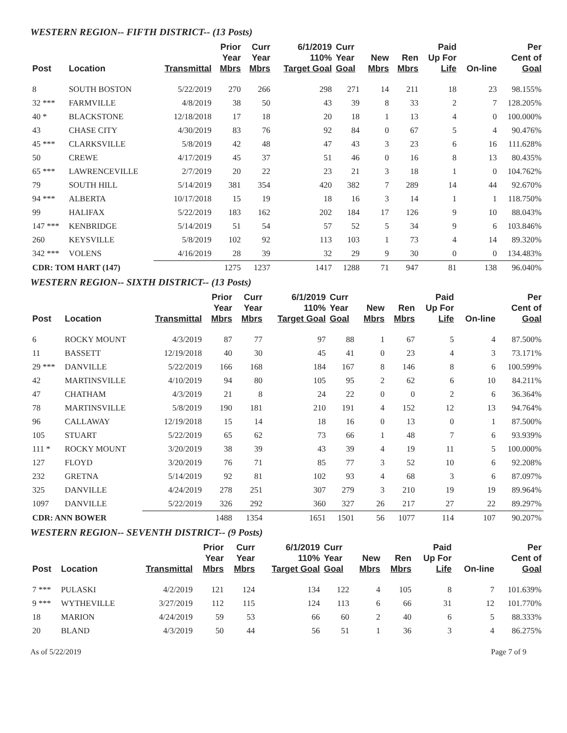WESTERN REGION-- FIFTH DISTRICT-- (13 Posts)
| Post | Location | Transmittal | Prior Year Mbrs | Curr Year Mbrs | 6/1/2019 110% Target Goal | Curr Year Goal | New Mbrs | Ren Mbrs | Paid Up For Life | On-line | Per Cent of Goal |
| --- | --- | --- | --- | --- | --- | --- | --- | --- | --- | --- | --- |
| 8 | SOUTH BOSTON | 5/22/2019 | 270 | 266 | 298 | 271 | 14 | 211 | 18 | 23 | 98.155% |
| 32 *** | FARMVILLE | 4/8/2019 | 38 | 50 | 43 | 39 | 8 | 33 | 2 | 7 | 128.205% |
| 40 * | BLACKSTONE | 12/18/2018 | 17 | 18 | 20 | 18 | 1 | 13 | 4 | 0 | 100.000% |
| 43 | CHASE CITY | 4/30/2019 | 83 | 76 | 92 | 84 | 0 | 67 | 5 | 4 | 90.476% |
| 45 *** | CLARKSVILLE | 5/8/2019 | 42 | 48 | 47 | 43 | 3 | 23 | 6 | 16 | 111.628% |
| 50 | CREWE | 4/17/2019 | 45 | 37 | 51 | 46 | 0 | 16 | 8 | 13 | 80.435% |
| 65 *** | LAWRENCEVILLE | 2/7/2019 | 20 | 22 | 23 | 21 | 3 | 18 | 1 | 0 | 104.762% |
| 79 | SOUTH HILL | 5/14/2019 | 381 | 354 | 420 | 382 | 7 | 289 | 14 | 44 | 92.670% |
| 94 *** | ALBERTA | 10/17/2018 | 15 | 19 | 18 | 16 | 3 | 14 | 1 | 1 | 118.750% |
| 99 | HALIFAX | 5/22/2019 | 183 | 162 | 202 | 184 | 17 | 126 | 9 | 10 | 88.043% |
| 147 *** | KENBRIDGE | 5/14/2019 | 51 | 54 | 57 | 52 | 5 | 34 | 9 | 6 | 103.846% |
| 260 | KEYSVILLE | 5/8/2019 | 102 | 92 | 113 | 103 | 1 | 73 | 4 | 14 | 89.320% |
| 342 *** | VOLENS | 4/16/2019 | 28 | 39 | 32 | 29 | 9 | 30 | 0 | 0 | 134.483% |
| CDR: TOM HART (147) | | | 1275 | 1237 | 1417 | 1288 | 71 | 947 | 81 | 138 | 96.040% |
WESTERN REGION-- SIXTH DISTRICT-- (13 Posts)
| Post | Location | Transmittal | Prior Year Mbrs | Curr Year Mbrs | 6/1/2019 110% Target Goal | Curr Year Goal | New Mbrs | Ren Mbrs | Paid Up For Life | On-line | Per Cent of Goal |
| --- | --- | --- | --- | --- | --- | --- | --- | --- | --- | --- | --- |
| 6 | ROCKY MOUNT | 4/3/2019 | 87 | 77 | 97 | 88 | 1 | 67 | 5 | 4 | 87.500% |
| 11 | BASSETT | 12/19/2018 | 40 | 30 | 45 | 41 | 0 | 23 | 4 | 3 | 73.171% |
| 29 *** | DANVILLE | 5/22/2019 | 166 | 168 | 184 | 167 | 8 | 146 | 8 | 6 | 100.599% |
| 42 | MARTINSVILLE | 4/10/2019 | 94 | 80 | 105 | 95 | 2 | 62 | 6 | 10 | 84.211% |
| 47 | CHATHAM | 4/3/2019 | 21 | 8 | 24 | 22 | 0 | 0 | 2 | 6 | 36.364% |
| 78 | MARTINSVILLE | 5/8/2019 | 190 | 181 | 210 | 191 | 4 | 152 | 12 | 13 | 94.764% |
| 96 | CALLAWAY | 12/19/2018 | 15 | 14 | 18 | 16 | 0 | 13 | 0 | 1 | 87.500% |
| 105 | STUART | 5/22/2019 | 65 | 62 | 73 | 66 | 1 | 48 | 7 | 6 | 93.939% |
| 111 * | ROCKY MOUNT | 3/20/2019 | 38 | 39 | 43 | 39 | 4 | 19 | 11 | 5 | 100.000% |
| 127 | FLOYD | 3/20/2019 | 76 | 71 | 85 | 77 | 3 | 52 | 10 | 6 | 92.208% |
| 232 | GRETNA | 5/14/2019 | 92 | 81 | 102 | 93 | 4 | 68 | 3 | 6 | 87.097% |
| 325 | DANVILLE | 4/24/2019 | 278 | 251 | 307 | 279 | 3 | 210 | 19 | 19 | 89.964% |
| 1097 | DANVILLE | 5/22/2019 | 326 | 292 | 360 | 327 | 26 | 217 | 27 | 22 | 89.297% |
| CDR: ANN BOWER | | | 1488 | 1354 | 1651 | 1501 | 56 | 1077 | 114 | 107 | 90.207% |
WESTERN REGION-- SEVENTH DISTRICT-- (9 Posts)
| Post | Location | Transmittal | Prior Year Mbrs | Curr Year Mbrs | 6/1/2019 110% Target Goal | Curr Year Goal | New Mbrs | Ren Mbrs | Paid Up For Life | On-line | Per Cent of Goal |
| --- | --- | --- | --- | --- | --- | --- | --- | --- | --- | --- | --- |
| 7 *** | PULASKI | 4/2/2019 | 121 | 124 | 134 | 122 | 4 | 105 | 8 | 7 | 101.639% |
| 9 *** | WYTHEVILLE | 3/27/2019 | 112 | 115 | 124 | 113 | 6 | 66 | 31 | 12 | 101.770% |
| 18 | MARION | 4/24/2019 | 59 | 53 | 66 | 60 | 2 | 40 | 6 | 5 | 88.333% |
| 20 | BLAND | 4/3/2019 | 50 | 44 | 56 | 51 | 1 | 36 | 3 | 4 | 86.275% |
As of 5/22/2019 Page 7 of 9